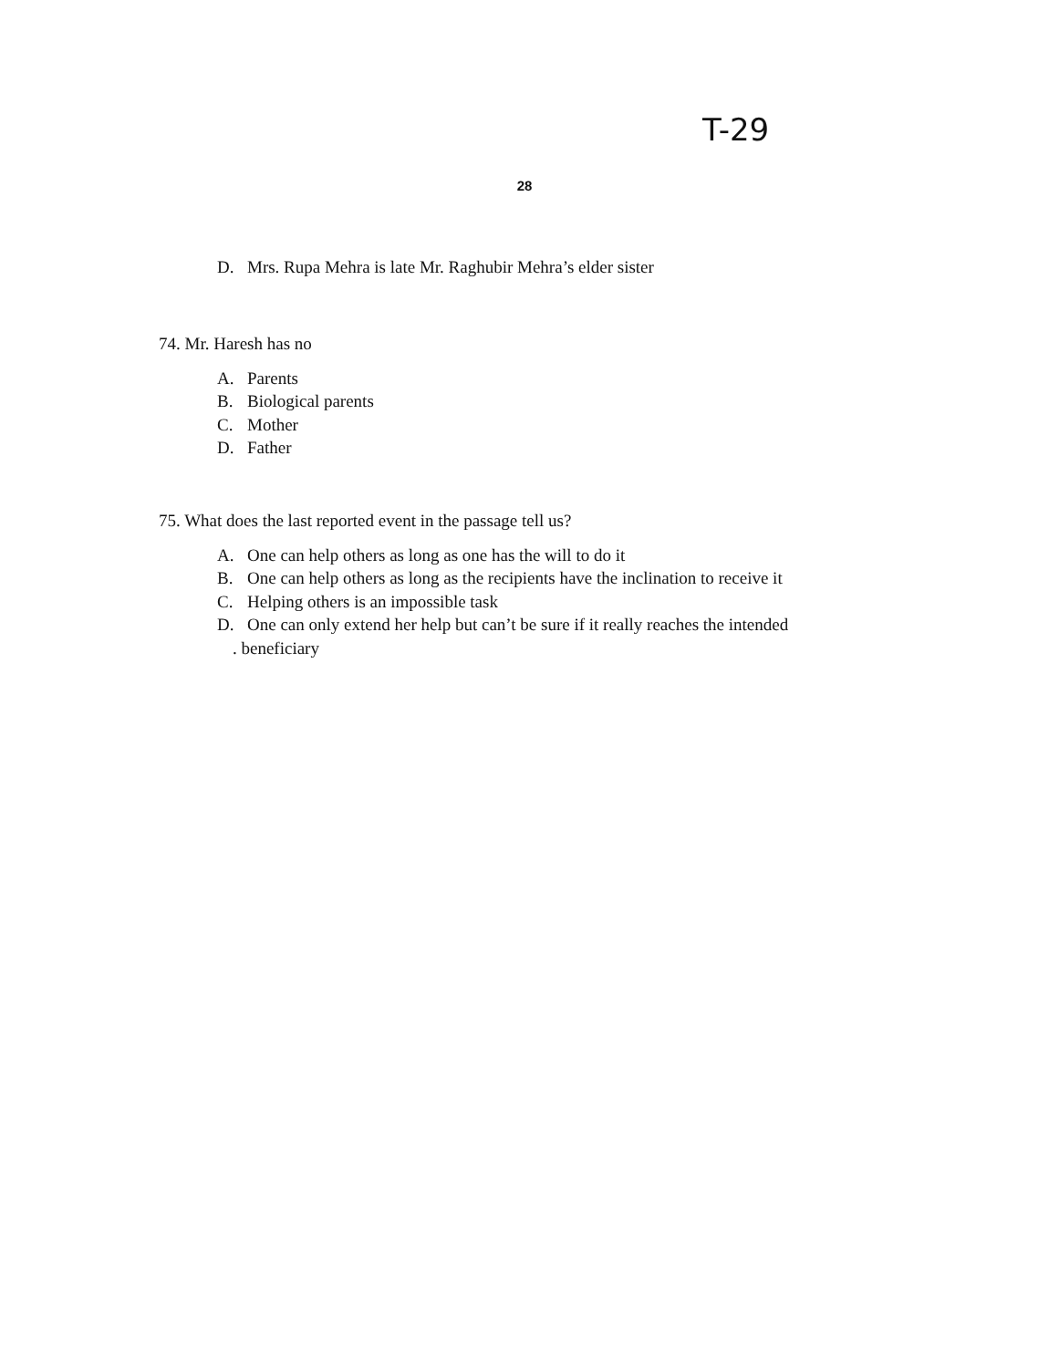T-29
28
D. Mrs. Rupa Mehra is late Mr. Raghubir Mehra’s elder sister
74. Mr. Haresh has no
A. Parents
B. Biological parents
C. Mother
D. Father
75. What does the last reported event in the passage tell us?
A. One can help others as long as one has the will to do it
B. One can help others as long as the recipients have the inclination to receive it
C. Helping others is an impossible task
D. One can only extend her help but can’t be sure if it really reaches the intended
. beneficiary